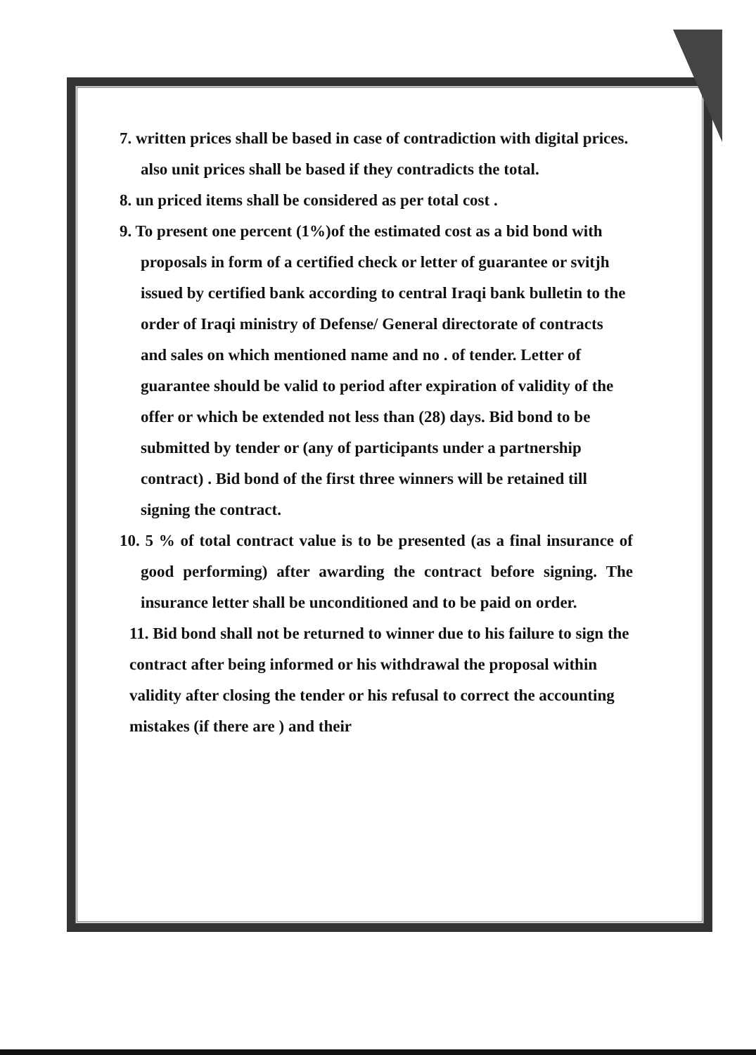7. written prices shall be based in case of contradiction with digital prices. also unit prices shall be based if they contradicts the total.
8. un priced items shall be considered as per total cost .
9. To present one percent (1%)of the estimated cost as a bid bond with proposals in form of a certified check or letter of guarantee or svitjh issued by certified bank according to central Iraqi bank bulletin to the order of Iraqi ministry of Defense/ General directorate of contracts and sales on which mentioned name and no . of tender. Letter of guarantee should be valid to period after expiration of validity of the offer or which be extended not less than (28) days. Bid bond to be submitted by tender or (any of participants under a partnership contract) . Bid bond of the first three winners will be retained till signing the contract.
10. 5 % of total contract value is to be presented (as a final insurance of good performing) after awarding the contract before signing. The insurance letter shall be unconditioned and to be paid on order.
11. Bid bond shall not be returned to winner due to his failure to sign the contract after being informed or his withdrawal the proposal within validity after closing the tender or his refusal to correct the accounting mistakes (if there are ) and their